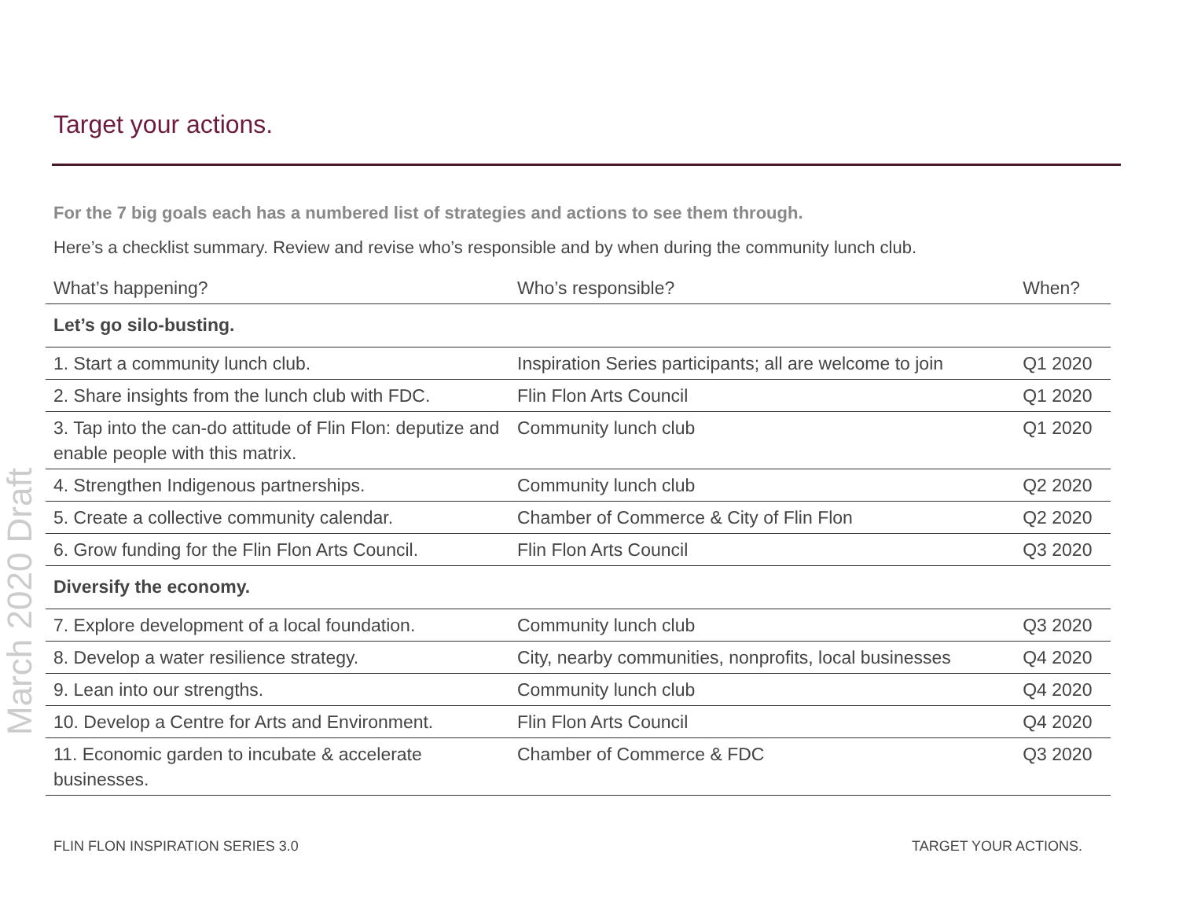Target your actions.
March 2020 Draft
For the 7 big goals each has a numbered list of strategies and actions to see them through.
Here’s a checklist summary. Review and revise who’s responsible and by when during the community lunch club.
| What’s happening? | Who’s responsible? | When? |
| Let’s go silo-busting. | | |
| 1. Start a community lunch club. | Inspiration Series participants; all are welcome to join | Q1 2020 |
| 2. Share insights from the lunch club with FDC. | Flin Flon Arts Council | Q1 2020 |
| 3. Tap into the can-do attitude of Flin Flon: deputize and enable people with this matrix. | Community lunch club | Q1 2020 |
| 4. Strengthen Indigenous partnerships. | Community lunch club | Q2 2020 |
| 5. Create a collective community calendar. | Chamber of Commerce & City of Flin Flon | Q2 2020 |
| 6. Grow funding for the Flin Flon Arts Council. | Flin Flon Arts Council | Q3 2020 |
| Diversify the economy. | | |
| 7. Explore development of a local foundation. | Community lunch club | Q3 2020 |
| 8. Develop a water resilience strategy. | City, nearby communities, nonprofits, local businesses | Q4 2020 |
| 9. Lean into our strengths. | Community lunch club | Q4 2020 |
| 10. Develop a Centre for Arts and Environment. | Flin Flon Arts Council | Q4 2020 |
| 11. Economic garden to incubate & accelerate businesses. | Chamber of Commerce & FDC | Q3 2020 |
FLIN FLON INSPIRATION SERIES 3.0
TARGET YOUR ACTIONS.